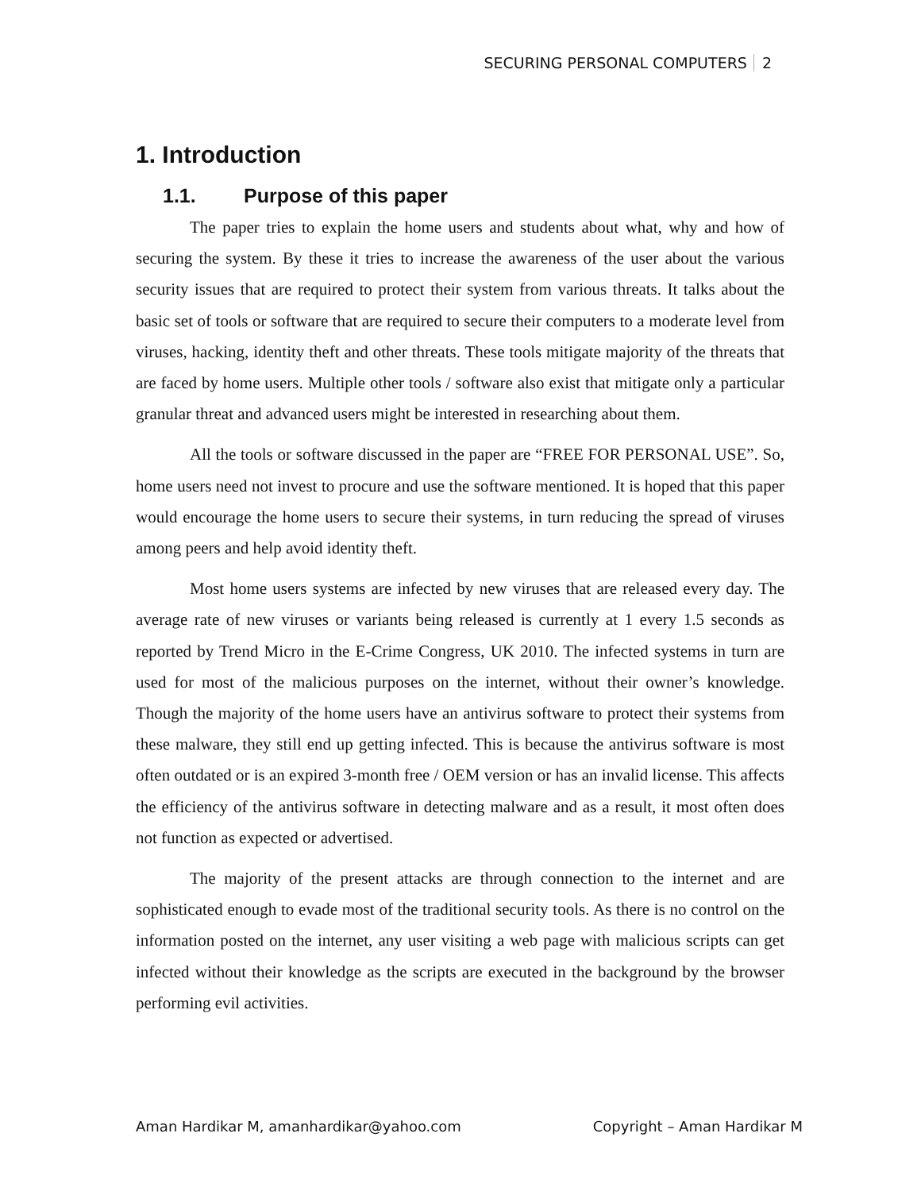SECURING PERSONAL COMPUTERS 2
1. Introduction
1.1. Purpose of this paper
The paper tries to explain the home users and students about what, why and how of securing the system. By these it tries to increase the awareness of the user about the various security issues that are required to protect their system from various threats. It talks about the basic set of tools or software that are required to secure their computers to a moderate level from viruses, hacking, identity theft and other threats. These tools mitigate majority of the threats that are faced by home users. Multiple other tools / software also exist that mitigate only a particular granular threat and advanced users might be interested in researching about them.
All the tools or software discussed in the paper are “FREE FOR PERSONAL USE”. So, home users need not invest to procure and use the software mentioned. It is hoped that this paper would encourage the home users to secure their systems, in turn reducing the spread of viruses among peers and help avoid identity theft.
Most home users systems are infected by new viruses that are released every day. The average rate of new viruses or variants being released is currently at 1 every 1.5 seconds as reported by Trend Micro in the E-Crime Congress, UK 2010. The infected systems in turn are used for most of the malicious purposes on the internet, without their owner’s knowledge. Though the majority of the home users have an antivirus software to protect their systems from these malware, they still end up getting infected. This is because the antivirus software is most often outdated or is an expired 3-month free / OEM version or has an invalid license. This affects the efficiency of the antivirus software in detecting malware and as a result, it most often does not function as expected or advertised.
The majority of the present attacks are through connection to the internet and are sophisticated enough to evade most of the traditional security tools. As there is no control on the information posted on the internet, any user visiting a web page with malicious scripts can get infected without their knowledge as the scripts are executed in the background by the browser performing evil activities.
Aman Hardikar M, amanhardikar@yahoo.com Copyright – Aman Hardikar M